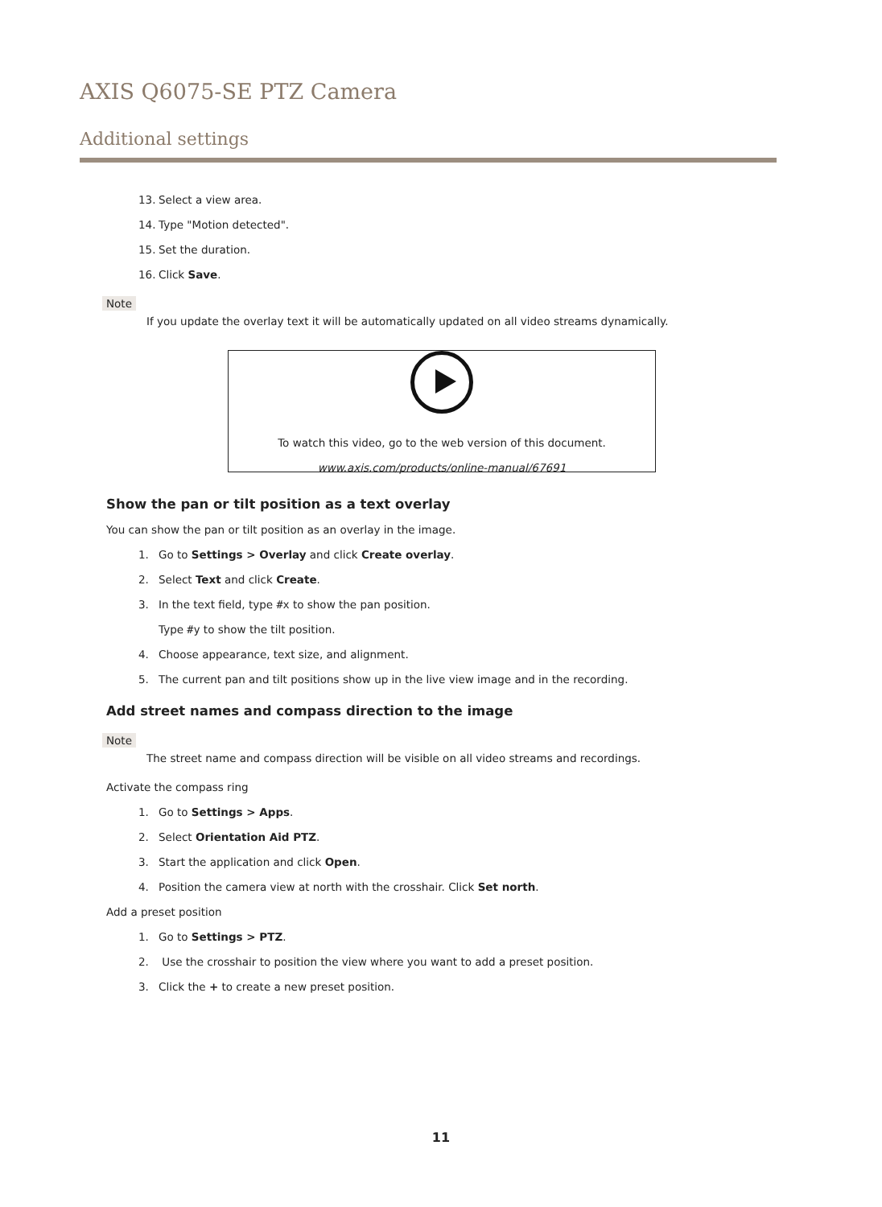AXIS Q6075-SE PTZ Camera
Additional settings
13. Select a view area.
14. Type "Motion detected".
15. Set the duration.
16. Click Save.
Note
If you update the overlay text it will be automatically updated on all video streams dynamically.
To watch this video, go to the web version of this document.
www.axis.com/products/online-manual/67691
Show the pan or tilt position as a text overlay
You can show the pan or tilt position as an overlay in the image.
1. Go to Settings > Overlay and click Create overlay.
2. Select Text and click Create.
3. In the text field, type #x to show the pan position.
Type #y to show the tilt position.
4. Choose appearance, text size, and alignment.
5. The current pan and tilt positions show up in the live view image and in the recording.
Add street names and compass direction to the image
Note
The street name and compass direction will be visible on all video streams and recordings.
Activate the compass ring
1. Go to Settings > Apps.
2. Select Orientation Aid PTZ.
3. Start the application and click Open.
4. Position the camera view at north with the crosshair. Click Set north.
Add a preset position
1. Go to Settings > PTZ.
2. Use the crosshair to position the view where you want to add a preset position.
3. Click the + to create a new preset position.
11